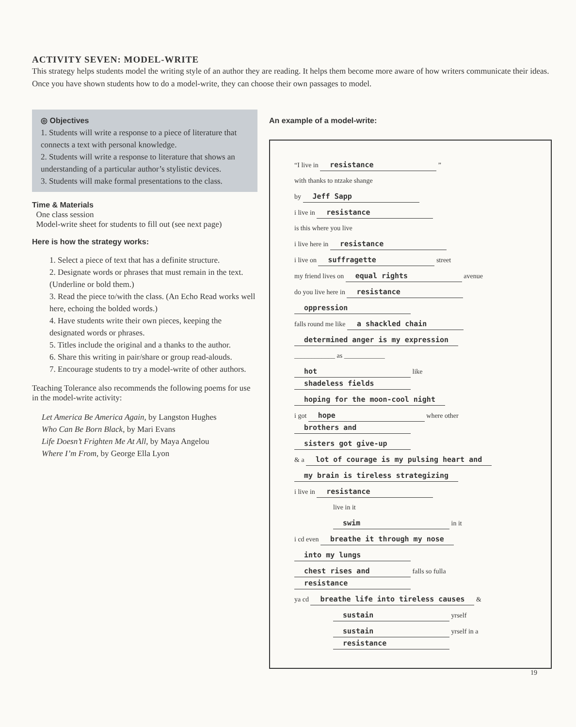ACTIVITY SEVEN: MODEL-WRITE
This strategy helps students model the writing style of an author they are reading. It helps them become more aware of how writers communicate their ideas. Once you have shown students how to do a model-write, they can choose their own passages to model.
◎ Objectives
1. Students will write a response to a piece of literature that connects a text with personal knowledge.
2. Students will write a response to literature that shows an understanding of a particular author’s stylistic devices.
3. Students will make formal presentations to the class.
Time & Materials
One class session
Model-write sheet for students to fill out (see next page)
Here is how the strategy works:
1. Select a piece of text that has a definite structure.
2. Designate words or phrases that must remain in the text. (Underline or bold them.)
3. Read the piece to/with the class. (An Echo Read works well here, echoing the bolded words.)
4. Have students write their own pieces, keeping the designated words or phrases.
5. Titles include the original and a thanks to the author.
6. Share this writing in pair/share or group read-alouds.
7. Encourage students to try a model-write of other authors.
Teaching Tolerance also recommends the following poems for use in the model-write activity:
Let America Be America Again, by Langston Hughes
Who Can Be Born Black, by Mari Evans
Life Doesn’t Frighten Me At All, by Maya Angelou
Where I’m From, by George Ella Lyon
An example of a model-write:
“I live in resistance ”
with thanks to ntzake shange
by Jeff Sapp
i live in resistance
is this where you live
i live here in resistance
i live on suffragette street
my friend lives on equal rights avenue
do you live here in resistance
oppression
falls round me like a shackled chain
determined anger is my expression
____________ as ____________
hot like shadeless fields
hoping for the moon-cool night
i got hope where other brothers and
sisters got give-up
& a lot of courage is my pulsing heart and
my brain is tireless strategizing
i live in resistance
live in it
swim in it
i cd even breathe it through my nose
into my lungs
chest rises and falls so fulla resistance
ya cd breathe life into tireless causes &
sustain yrself
sustain yrself in a resistance
19